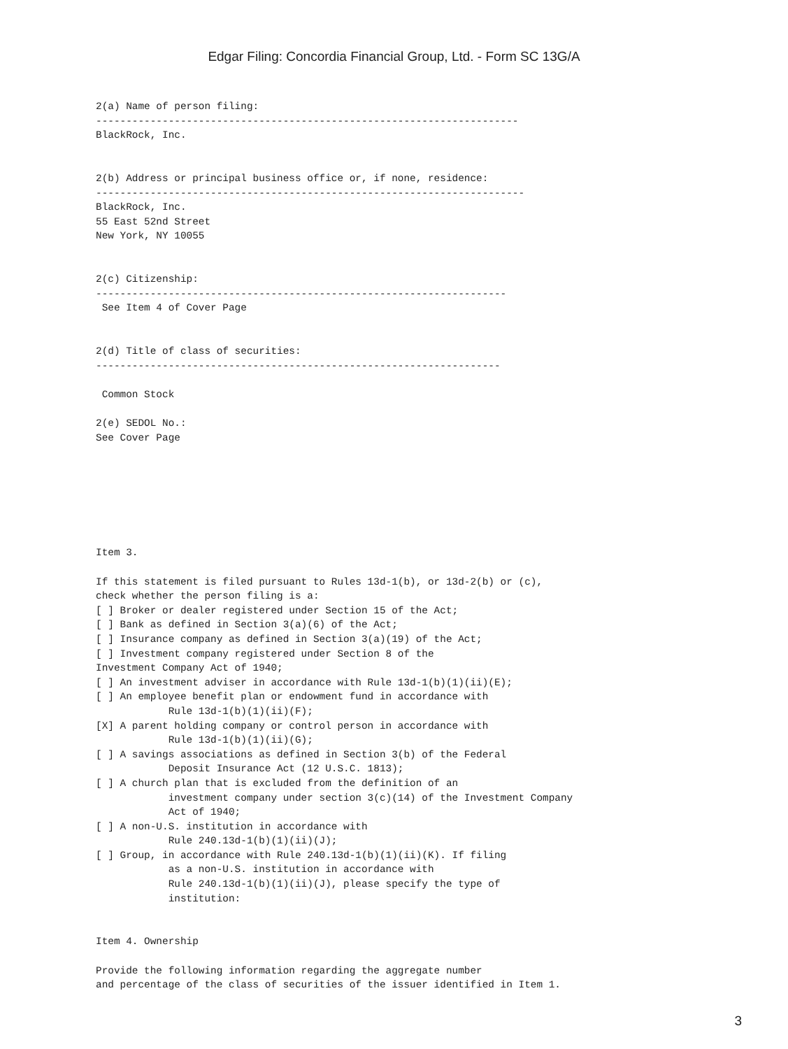Edgar Filing: Concordia Financial Group, Ltd. - Form SC 13G/A
2(a) Name of person filing:
----------------------------------------------------------------------
BlackRock, Inc.


2(b) Address or principal business office or, if none, residence:
-----------------------------------------------------------------------
BlackRock, Inc.
55 East 52nd Street
New York, NY 10055


2(c) Citizenship:
--------------------------------------------------------------------
 See Item 4 of Cover Page


2(d) Title of class of securities:
-------------------------------------------------------------------

 Common Stock

2(e) SEDOL No.:
See Cover Page







Item 3.

If this statement is filed pursuant to Rules 13d-1(b), or 13d-2(b) or (c),
check whether the person filing is a:
[ ] Broker or dealer registered under Section 15 of the Act;
[ ] Bank as defined in Section 3(a)(6) of the Act;
[ ] Insurance company as defined in Section 3(a)(19) of the Act;
[ ] Investment company registered under Section 8 of the
Investment Company Act of 1940;
[ ] An investment adviser in accordance with Rule 13d-1(b)(1)(ii)(E);
[ ] An employee benefit plan or endowment fund in accordance with
            Rule 13d-1(b)(1)(ii)(F);
[X] A parent holding company or control person in accordance with
            Rule 13d-1(b)(1)(ii)(G);
[ ] A savings associations as defined in Section 3(b) of the Federal
            Deposit Insurance Act (12 U.S.C. 1813);
[ ] A church plan that is excluded from the definition of an
            investment company under section 3(c)(14) of the Investment Company
            Act of 1940;
[ ] A non-U.S. institution in accordance with
            Rule 240.13d-1(b)(1)(ii)(J);
[ ] Group, in accordance with Rule 240.13d-1(b)(1)(ii)(K). If filing
            as a non-U.S. institution in accordance with
            Rule 240.13d-1(b)(1)(ii)(J), please specify the type of
            institution:


Item 4. Ownership

Provide the following information regarding the aggregate number
and percentage of the class of securities of the issuer identified in Item 1.
3